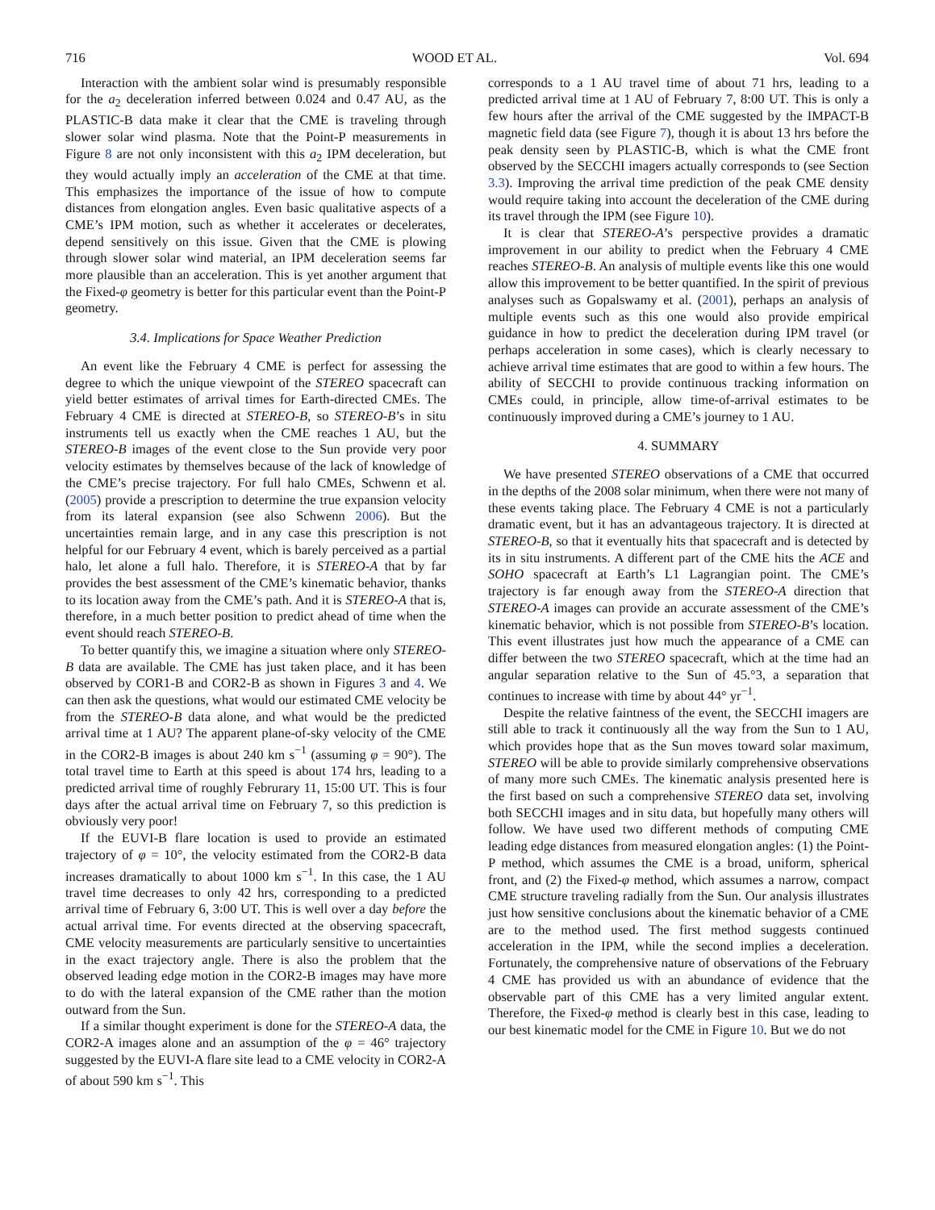716 WOOD ET AL. Vol. 694
Interaction with the ambient solar wind is presumably responsible for the a<sub>2</sub> deceleration inferred between 0.024 and 0.47 AU, as the PLASTIC-B data make it clear that the CME is traveling through slower solar wind plasma. Note that the Point-P measurements in Figure 8 are not only inconsistent with this a<sub>2</sub> IPM deceleration, but they would actually imply an acceleration of the CME at that time. This emphasizes the importance of the issue of how to compute distances from elongation angles. Even basic qualitative aspects of a CME’s IPM motion, such as whether it accelerates or decelerates, depend sensitively on this issue. Given that the CME is plowing through slower solar wind material, an IPM deceleration seems far more plausible than an acceleration. This is yet another argument that the Fixed-φ geometry is better for this particular event than the Point-P geometry.
3.4. Implications for Space Weather Prediction
An event like the February 4 CME is perfect for assessing the degree to which the unique viewpoint of the STEREO spacecraft can yield better estimates of arrival times for Earth-directed CMEs. The February 4 CME is directed at STEREO-B, so STEREO-B’s in situ instruments tell us exactly when the CME reaches 1 AU, but the STEREO-B images of the event close to the Sun provide very poor velocity estimates by themselves because of the lack of knowledge of the CME’s precise trajectory. For full halo CMEs, Schwenn et al. (2005) provide a prescription to determine the true expansion velocity from its lateral expansion (see also Schwenn 2006). But the uncertainties remain large, and in any case this prescription is not helpful for our February 4 event, which is barely perceived as a partial halo, let alone a full halo. Therefore, it is STEREO-A that by far provides the best assessment of the CME’s kinematic behavior, thanks to its location away from the CME’s path. And it is STEREO-A that is, therefore, in a much better position to predict ahead of time when the event should reach STEREO-B.
To better quantify this, we imagine a situation where only STEREO-B data are available. The CME has just taken place, and it has been observed by COR1-B and COR2-B as shown in Figures 3 and 4. We can then ask the questions, what would our estimated CME velocity be from the STEREO-B data alone, and what would be the predicted arrival time at 1 AU? The apparent plane-of-sky velocity of the CME in the COR2-B images is about 240 km s<sup>−1</sup> (assuming φ = 90°). The total travel time to Earth at this speed is about 174 hrs, leading to a predicted arrival time of roughly Februrary 11, 15:00 UT. This is four days after the actual arrival time on February 7, so this prediction is obviously very poor!
If the EUVI-B flare location is used to provide an estimated trajectory of φ = 10°, the velocity estimated from the COR2-B data increases dramatically to about 1000 km s<sup>−1</sup>. In this case, the 1 AU travel time decreases to only 42 hrs, corresponding to a predicted arrival time of February 6, 3:00 UT. This is well over a day before the actual arrival time. For events directed at the observing spacecraft, CME velocity measurements are particularly sensitive to uncertainties in the exact trajectory angle. There is also the problem that the observed leading edge motion in the COR2-B images may have more to do with the lateral expansion of the CME rather than the motion outward from the Sun.
If a similar thought experiment is done for the STEREO-A data, the COR2-A images alone and an assumption of the φ = 46° trajectory suggested by the EUVI-A flare site lead to a CME velocity in COR2-A of about 590 km s<sup>−1</sup>. This
corresponds to a 1 AU travel time of about 71 hrs, leading to a predicted arrival time at 1 AU of February 7, 8:00 UT. This is only a few hours after the arrival of the CME suggested by the IMPACT-B magnetic field data (see Figure 7), though it is about 13 hrs before the peak density seen by PLASTIC-B, which is what the CME front observed by the SECCHI imagers actually corresponds to (see Section 3.3). Improving the arrival time prediction of the peak CME density would require taking into account the deceleration of the CME during its travel through the IPM (see Figure 10).
It is clear that STEREO-A’s perspective provides a dramatic improvement in our ability to predict when the February 4 CME reaches STEREO-B. An analysis of multiple events like this one would allow this improvement to be better quantified. In the spirit of previous analyses such as Gopalswamy et al. (2001), perhaps an analysis of multiple events such as this one would also provide empirical guidance in how to predict the deceleration during IPM travel (or perhaps acceleration in some cases), which is clearly necessary to achieve arrival time estimates that are good to within a few hours. The ability of SECCHI to provide continuous tracking information on CMEs could, in principle, allow time-of-arrival estimates to be continuously improved during a CME’s journey to 1 AU.
4. SUMMARY
We have presented STEREO observations of a CME that occurred in the depths of the 2008 solar minimum, when there were not many of these events taking place. The February 4 CME is not a particularly dramatic event, but it has an advantageous trajectory. It is directed at STEREO-B, so that it eventually hits that spacecraft and is detected by its in situ instruments. A different part of the CME hits the ACE and SOHO spacecraft at Earth’s L1 Lagrangian point. The CME’s trajectory is far enough away from the STEREO-A direction that STEREO-A images can provide an accurate assessment of the CME’s kinematic behavior, which is not possible from STEREO-B’s location. This event illustrates just how much the appearance of a CME can differ between the two STEREO spacecraft, which at the time had an angular separation relative to the Sun of 45.°3, a separation that continues to increase with time by about 44° yr<sup>−1</sup>.
Despite the relative faintness of the event, the SECCHI imagers are still able to track it continuously all the way from the Sun to 1 AU, which provides hope that as the Sun moves toward solar maximum, STEREO will be able to provide similarly comprehensive observations of many more such CMEs. The kinematic analysis presented here is the first based on such a comprehensive STEREO data set, involving both SECCHI images and in situ data, but hopefully many others will follow. We have used two different methods of computing CME leading edge distances from measured elongation angles: (1) the Point-P method, which assumes the CME is a broad, uniform, spherical front, and (2) the Fixed-φ method, which assumes a narrow, compact CME structure traveling radially from the Sun. Our analysis illustrates just how sensitive conclusions about the kinematic behavior of a CME are to the method used. The first method suggests continued acceleration in the IPM, while the second implies a deceleration. Fortunately, the comprehensive nature of observations of the February 4 CME has provided us with an abundance of evidence that the observable part of this CME has a very limited angular extent. Therefore, the Fixed-φ method is clearly best in this case, leading to our best kinematic model for the CME in Figure 10. But we do not